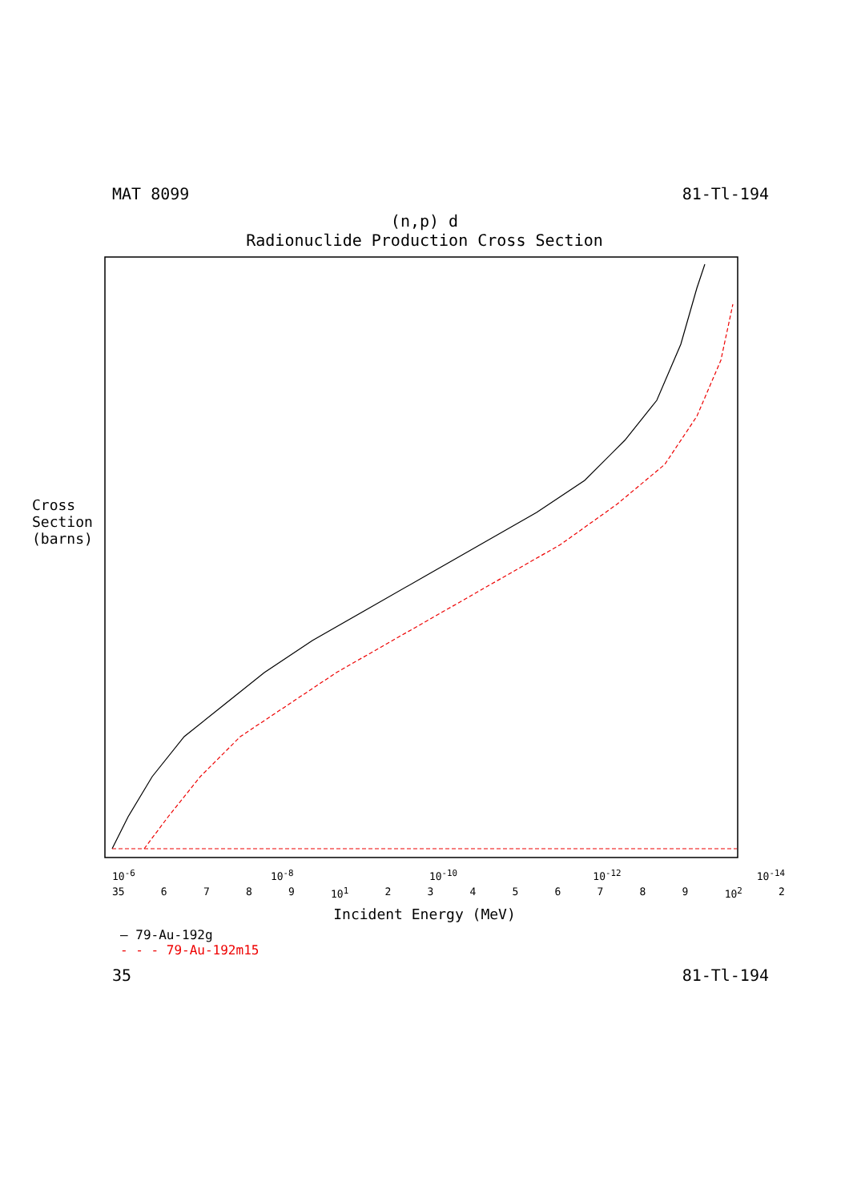MAT 8099 81-Tl-194
(n,p) d
Radionuclide Production Cross Section
Cross Section (barns)
10<sup>-6</sup> 10<sup>-8</sup> 10<sup>-10</sup> 10<sup>-12</sup> 10<sup>-14</sup>
35 6789 10<sup>1</sup> 23456789 10<sup>2</sup> 2
Incident Energy (MeV)
— 79-Au-192g
- - - 79-Au-192m15
35 81-Tl-194